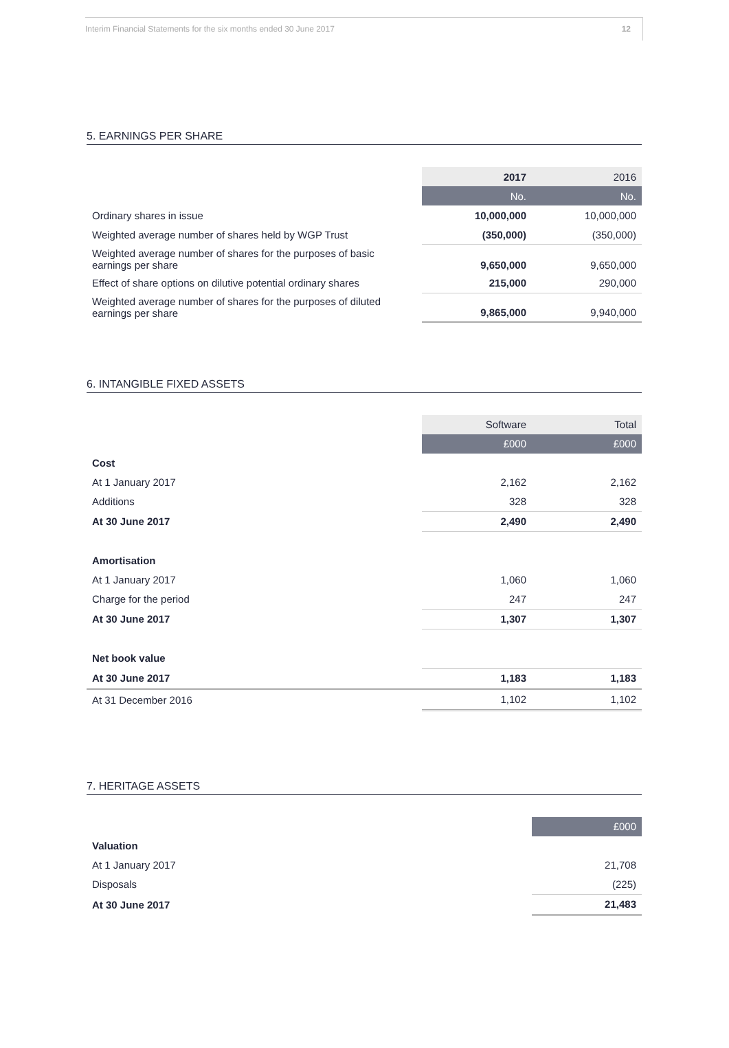Interim Financial Statements for the six months ended 30 June 2017 12
5. EARNINGS PER SHARE
| | 2017 | 2016 |
| --- | --- | --- |
| | No. | No. |
| Ordinary shares in issue | 10,000,000 | 10,000,000 |
| Weighted average number of shares held by WGP Trust | (350,000) | (350,000) |
| Weighted average number of shares for the purposes of basic earnings per share | 9,650,000 | 9,650,000 |
| Effect of share options on dilutive potential ordinary shares | 215,000 | 290,000 |
| Weighted average number of shares for the purposes of diluted earnings per share | 9,865,000 | 9,940,000 |
6. INTANGIBLE FIXED ASSETS
| | Software | Total |
| --- | --- | --- |
| | £000 | £000 |
| Cost | | |
| At 1 January 2017 | 2,162 | 2,162 |
| Additions | 328 | 328 |
| At 30 June 2017 | 2,490 | 2,490 |
| Amortisation | | |
| At 1 January 2017 | 1,060 | 1,060 |
| Charge for the period | 247 | 247 |
| At 30 June 2017 | 1,307 | 1,307 |
| Net book value | | |
| At 30 June 2017 | 1,183 | 1,183 |
| At 31 December 2016 | 1,102 | 1,102 |
7. HERITAGE ASSETS
| | £000 |
| --- | --- |
| Valuation | |
| At 1 January 2017 | 21,708 |
| Disposals | (225) |
| At 30 June 2017 | 21,483 |